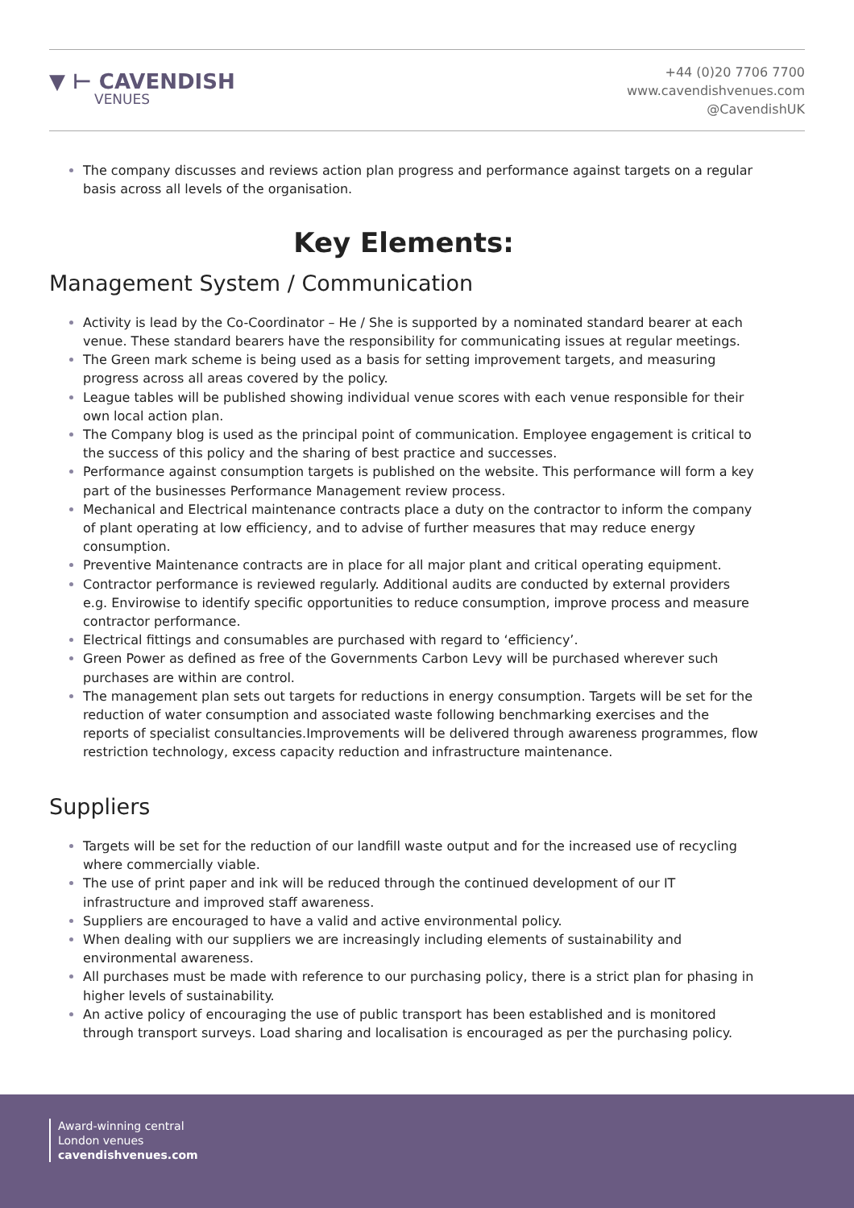▼ ⊢ CAVENDISH
VENUES
+44 (0)20 7706 7700
www.cavendishvenues.com
@CavendishUK
The company discusses and reviews action plan progress and performance against targets on a regular basis across all levels of the organisation.
Key Elements:
Management System / Communication
Activity is lead by the Co-Coordinator – He / She is supported by a nominated standard bearer at each venue. These standard bearers have the responsibility for communicating issues at regular meetings.
The Green mark scheme is being used as a basis for setting improvement targets, and measuring progress across all areas covered by the policy.
League tables will be published showing individual venue scores with each venue responsible for their own local action plan.
The Company blog is used as the principal point of communication. Employee engagement is critical to the success of this policy and the sharing of best practice and successes.
Performance against consumption targets is published on the website. This performance will form a key part of the businesses Performance Management review process.
Mechanical and Electrical maintenance contracts place a duty on the contractor to inform the company of plant operating at low efficiency, and to advise of further measures that may reduce energy consumption.
Preventive Maintenance contracts are in place for all major plant and critical operating equipment.
Contractor performance is reviewed regularly. Additional audits are conducted by external providers e.g. Envirowise to identify specific opportunities to reduce consumption, improve process and measure contractor performance.
Electrical fittings and consumables are purchased with regard to ‘efficiency’.
Green Power as defined as free of the Governments Carbon Levy will be purchased wherever such purchases are within are control.
The management plan sets out targets for reductions in energy consumption. Targets will be set for the reduction of water consumption and associated waste following benchmarking exercises and the reports of specialist consultancies.Improvements will be delivered through awareness programmes, flow restriction technology, excess capacity reduction and infrastructure maintenance.
Suppliers
Targets will be set for the reduction of our landfill waste output and for the increased use of recycling where commercially viable.
The use of print paper and ink will be reduced through the continued development of our IT infrastructure and improved staff awareness.
Suppliers are encouraged to have a valid and active environmental policy.
When dealing with our suppliers we are increasingly including elements of sustainability and environmental awareness.
All purchases must be made with reference to our purchasing policy, there is a strict plan for phasing in higher levels of sustainability.
An active policy of encouraging the use of public transport has been established and is monitored through transport surveys. Load sharing and localisation is encouraged as per the purchasing policy.
Award-winning central
London venues
cavendishvenues.com